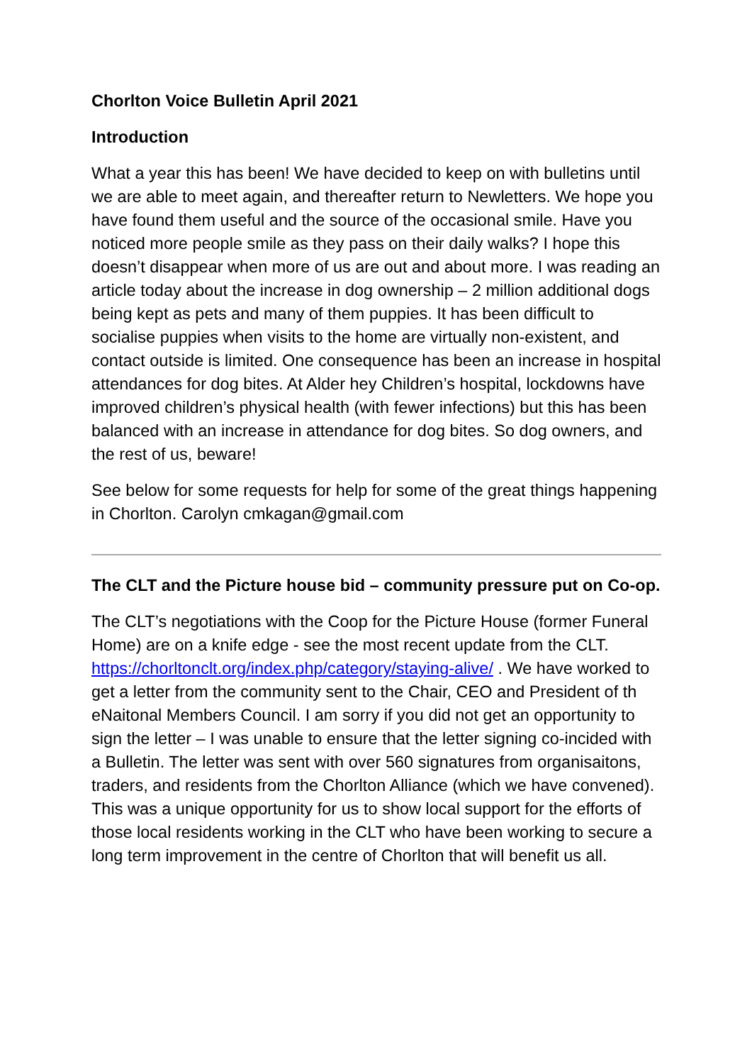Chorlton Voice Bulletin April 2021
Introduction
What a year this has been! We have decided to keep on with bulletins until we are able to meet again, and thereafter return to Newletters. We hope you have found them useful and the source of the occasional smile. Have you noticed more people smile as they pass on their daily walks? I hope this doesn’t disappear when more of us are out and about more. I was reading an article today about the increase in dog ownership – 2 million additional dogs being kept as pets and many of them puppies. It has been difficult to socialise puppies when visits to the home are virtually non-existent, and contact outside is limited. One consequence has been an increase in hospital attendances for dog bites. At Alder hey Children’s hospital, lockdowns have improved children’s physical health (with fewer infections) but this has been balanced with an increase in attendance for dog bites. So dog owners, and the rest of us, beware!
See below for some requests for help for some of the great things happening in Chorlton. Carolyn cmkagan@gmail.com
The CLT and the Picture house bid – community pressure put on Co-op.
The CLT’s negotiations with the Coop for the Picture House (former Funeral Home) are on a knife edge - see the most recent update from the CLT. https://chorltonclt.org/index.php/category/staying-alive/ . We have worked to get a letter from the community sent to the Chair, CEO and President of th eNaitonal Members Council. I am sorry if you did not get an opportunity to sign the letter – I was unable to ensure that the letter signing co-incided with a Bulletin. The letter was sent with over 560 signatures from organisaitons, traders, and residents from the Chorlton Alliance (which we have convened). This was a unique opportunity for us to show local support for the efforts of those local residents working in the CLT who have been working to secure a long term improvement in the centre of Chorlton that will benefit us all.